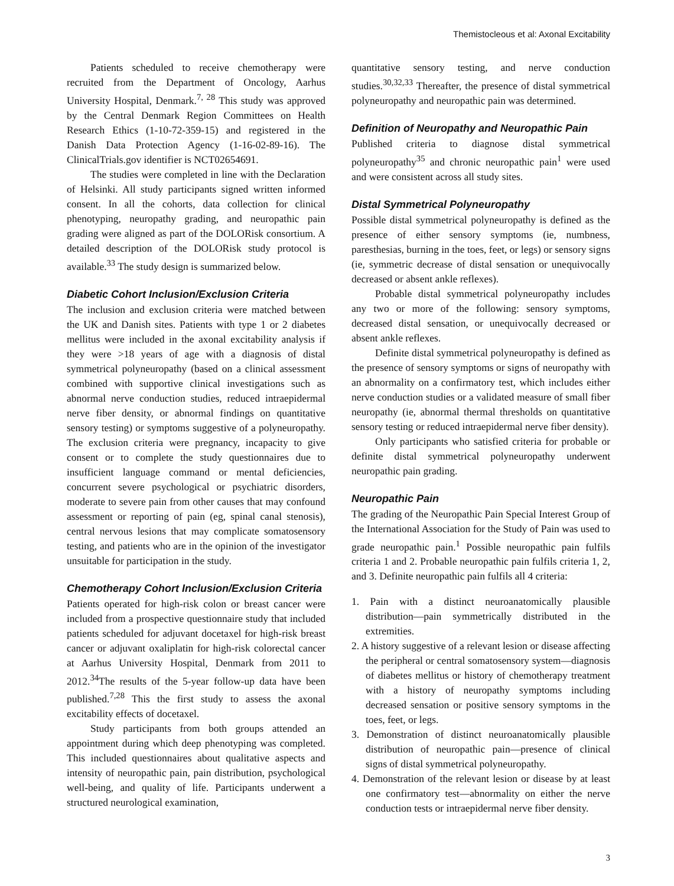Themistocleous et al: Axonal Excitability
Patients scheduled to receive chemotherapy were recruited from the Department of Oncology, Aarhus University Hospital, Denmark.<sup>7, 28</sup> This study was approved by the Central Denmark Region Committees on Health Research Ethics (1-10-72-359-15) and registered in the Danish Data Protection Agency (1-16-02-89-16). The ClinicalTrials.gov identifier is NCT02654691.
The studies were completed in line with the Declaration of Helsinki. All study participants signed written informed consent. In all the cohorts, data collection for clinical phenotyping, neuropathy grading, and neuropathic pain grading were aligned as part of the DOLORisk consortium. A detailed description of the DOLORisk study protocol is available.<sup>33</sup> The study design is summarized below.
Diabetic Cohort Inclusion/Exclusion Criteria
The inclusion and exclusion criteria were matched between the UK and Danish sites. Patients with type 1 or 2 diabetes mellitus were included in the axonal excitability analysis if they were >18 years of age with a diagnosis of distal symmetrical polyneuropathy (based on a clinical assessment combined with supportive clinical investigations such as abnormal nerve conduction studies, reduced intraepidermal nerve fiber density, or abnormal findings on quantitative sensory testing) or symptoms suggestive of a polyneuropathy. The exclusion criteria were pregnancy, incapacity to give consent or to complete the study questionnaires due to insufficient language command or mental deficiencies, concurrent severe psychological or psychiatric disorders, moderate to severe pain from other causes that may confound assessment or reporting of pain (eg, spinal canal stenosis), central nervous lesions that may complicate somatosensory testing, and patients who are in the opinion of the investigator unsuitable for participation in the study.
Chemotherapy Cohort Inclusion/Exclusion Criteria
Patients operated for high-risk colon or breast cancer were included from a prospective questionnaire study that included patients scheduled for adjuvant docetaxel for high-risk breast cancer or adjuvant oxaliplatin for high-risk colorectal cancer at Aarhus University Hospital, Denmark from 2011 to 2012.<sup>34</sup>The results of the 5-year follow-up data have been published.<sup>7,28</sup> This the first study to assess the axonal excitability effects of docetaxel.
Study participants from both groups attended an appointment during which deep phenotyping was completed. This included questionnaires about qualitative aspects and intensity of neuropathic pain, pain distribution, psychological well-being, and quality of life. Participants underwent a structured neurological examination,
quantitative sensory testing, and nerve conduction studies.<sup>30,32,33</sup> Thereafter, the presence of distal symmetrical polyneuropathy and neuropathic pain was determined.
Definition of Neuropathy and Neuropathic Pain
Published criteria to diagnose distal symmetrical polyneuropathy<sup>35</sup> and chronic neuropathic pain<sup>1</sup> were used and were consistent across all study sites.
Distal Symmetrical Polyneuropathy
Possible distal symmetrical polyneuropathy is defined as the presence of either sensory symptoms (ie, numbness, paresthesias, burning in the toes, feet, or legs) or sensory signs (ie, symmetric decrease of distal sensation or unequivocally decreased or absent ankle reflexes).
Probable distal symmetrical polyneuropathy includes any two or more of the following: sensory symptoms, decreased distal sensation, or unequivocally decreased or absent ankle reflexes.
Definite distal symmetrical polyneuropathy is defined as the presence of sensory symptoms or signs of neuropathy with an abnormality on a confirmatory test, which includes either nerve conduction studies or a validated measure of small fiber neuropathy (ie, abnormal thermal thresholds on quantitative sensory testing or reduced intraepidermal nerve fiber density).
Only participants who satisfied criteria for probable or definite distal symmetrical polyneuropathy underwent neuropathic pain grading.
Neuropathic Pain
The grading of the Neuropathic Pain Special Interest Group of the International Association for the Study of Pain was used to grade neuropathic pain.<sup>1</sup> Possible neuropathic pain fulfils criteria 1 and 2. Probable neuropathic pain fulfils criteria 1, 2, and 3. Definite neuropathic pain fulfils all 4 criteria:
1. Pain with a distinct neuroanatomically plausible distribution—pain symmetrically distributed in the extremities.
2. A history suggestive of a relevant lesion or disease affecting the peripheral or central somatosensory system—diagnosis of diabetes mellitus or history of chemotherapy treatment with a history of neuropathy symptoms including decreased sensation or positive sensory symptoms in the toes, feet, or legs.
3. Demonstration of distinct neuroanatomically plausible distribution of neuropathic pain—presence of clinical signs of distal symmetrical polyneuropathy.
4. Demonstration of the relevant lesion or disease by at least one confirmatory test—abnormality on either the nerve conduction tests or intraepidermal nerve fiber density.
3